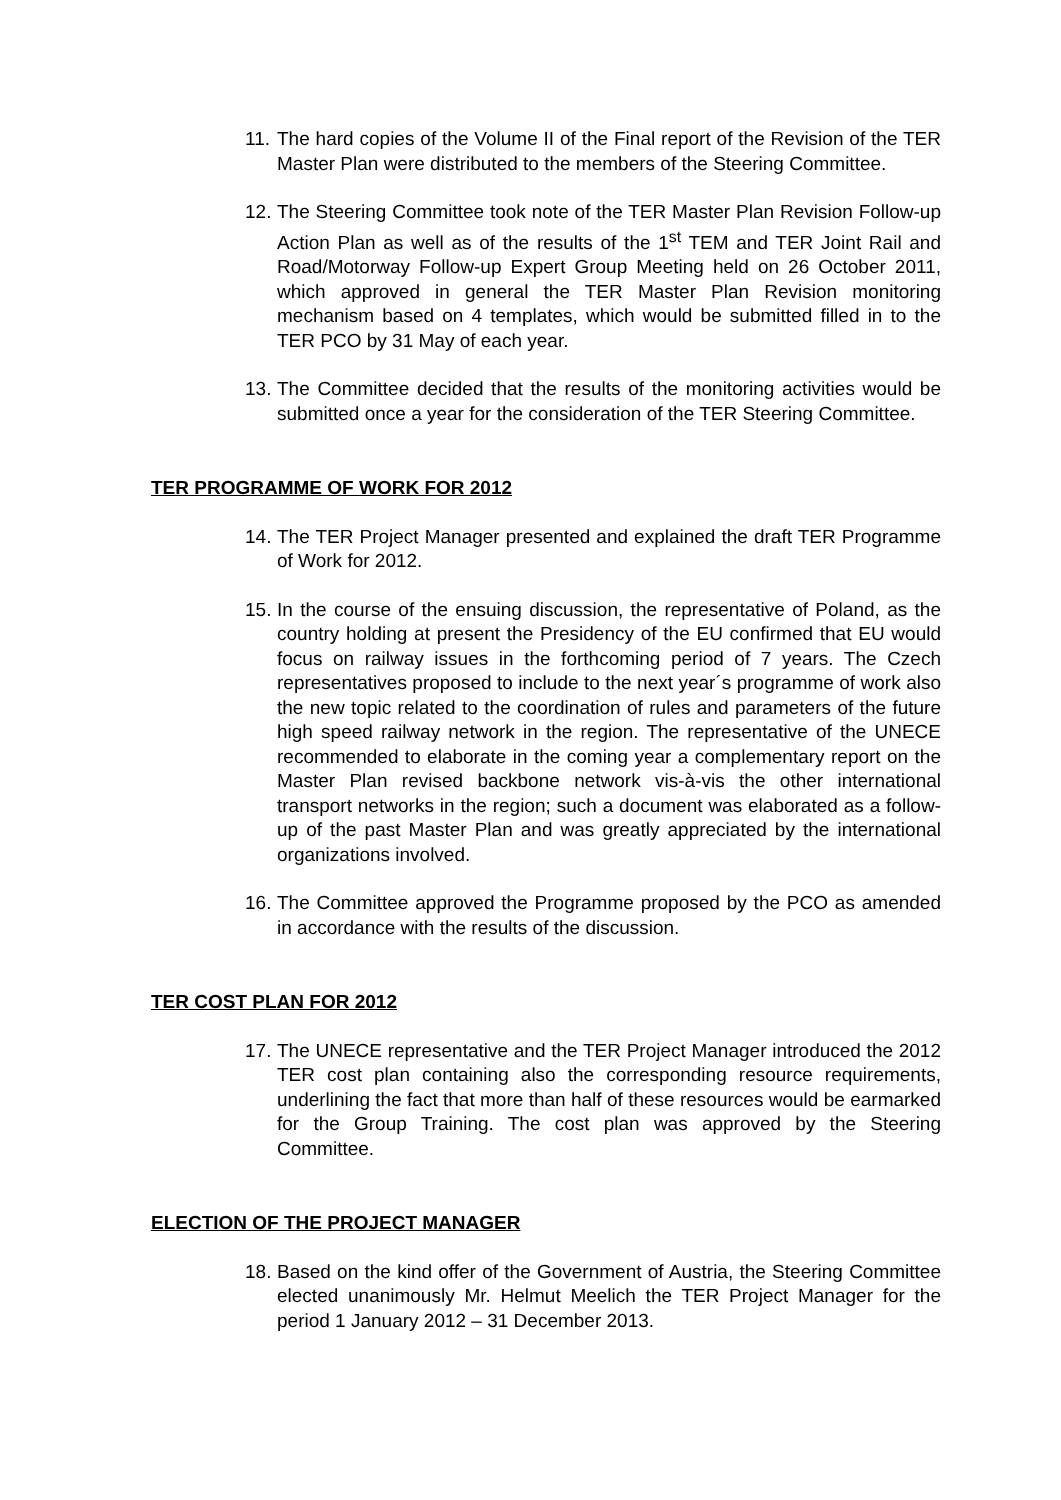11. The hard copies of the Volume II of the Final report of the Revision of the TER Master Plan were distributed to the members of the Steering Committee.
12. The Steering Committee took note of the TER Master Plan Revision Follow-up Action Plan as well as of the results of the 1<sup>st</sup> TEM and TER Joint Rail and Road/Motorway Follow-up Expert Group Meeting held on 26 October 2011, which approved in general the TER Master Plan Revision monitoring mechanism based on 4 templates, which would be submitted filled in to the TER PCO by 31 May of each year.
13. The Committee decided that the results of the monitoring activities would be submitted once a year for the consideration of the TER Steering Committee.
TER PROGRAMME OF WORK FOR 2012
14. The TER Project Manager presented and explained the draft TER Programme of Work for 2012.
15. In the course of the ensuing discussion, the representative of Poland, as the country holding at present the Presidency of the EU confirmed that EU would focus on railway issues in the forthcoming period of 7 years. The Czech representatives proposed to include to the next year´s programme of work also the new topic related to the coordination of rules and parameters of the future high speed railway network in the region. The representative of the UNECE recommended to elaborate in the coming year a complementary report on the Master Plan revised backbone network vis-à-vis the other international transport networks in the region; such a document was elaborated as a follow-up of the past Master Plan and was greatly appreciated by the international organizations involved.
16. The Committee approved the Programme proposed by the PCO as amended in accordance with the results of the discussion.
TER COST PLAN FOR 2012
17. The UNECE representative and the TER Project Manager introduced the 2012 TER cost plan containing also the corresponding resource requirements, underlining the fact that more than half of these resources would be earmarked for the Group Training. The cost plan was approved by the Steering Committee.
ELECTION OF THE PROJECT MANAGER
18. Based on the kind offer of the Government of Austria, the Steering Committee elected unanimously Mr. Helmut Meelich the TER Project Manager for the period 1 January 2012 – 31 December 2013.